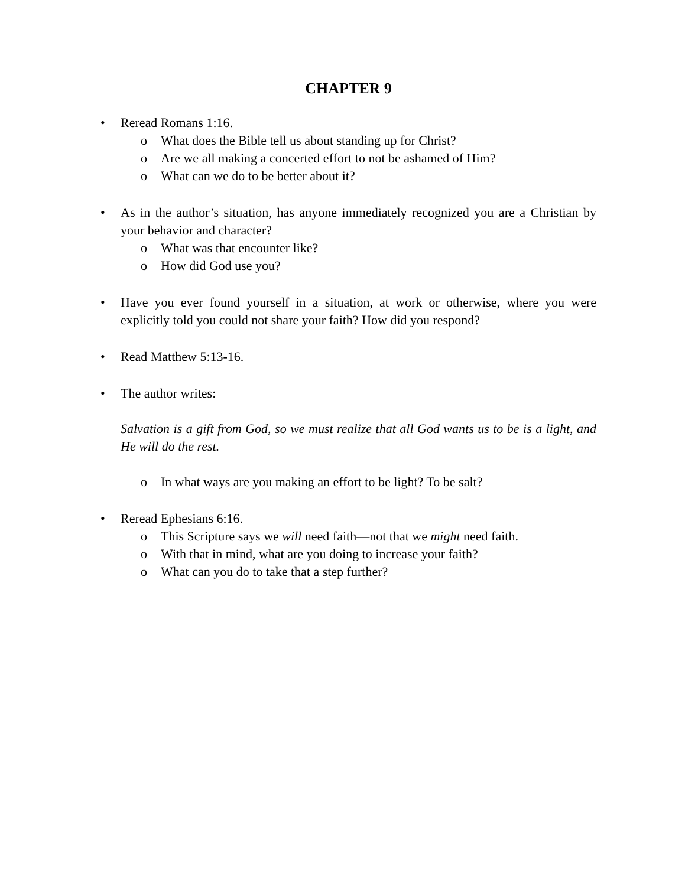CHAPTER 9
• Reread Romans 1:16.
o What does the Bible tell us about standing up for Christ?
o Are we all making a concerted effort to not be ashamed of Him?
o What can we do to be better about it?
• As in the author’s situation, has anyone immediately recognized you are a Christian by your behavior and character?
o What was that encounter like?
o How did God use you?
• Have you ever found yourself in a situation, at work or otherwise, where you were explicitly told you could not share your faith? How did you respond?
• Read Matthew 5:13-16.
• The author writes:
Salvation is a gift from God, so we must realize that all God wants us to be is a light, and He will do the rest.
o In what ways are you making an effort to be light? To be salt?
• Reread Ephesians 6:16.
o This Scripture says we will need faith—not that we might need faith.
o With that in mind, what are you doing to increase your faith?
o What can you do to take that a step further?